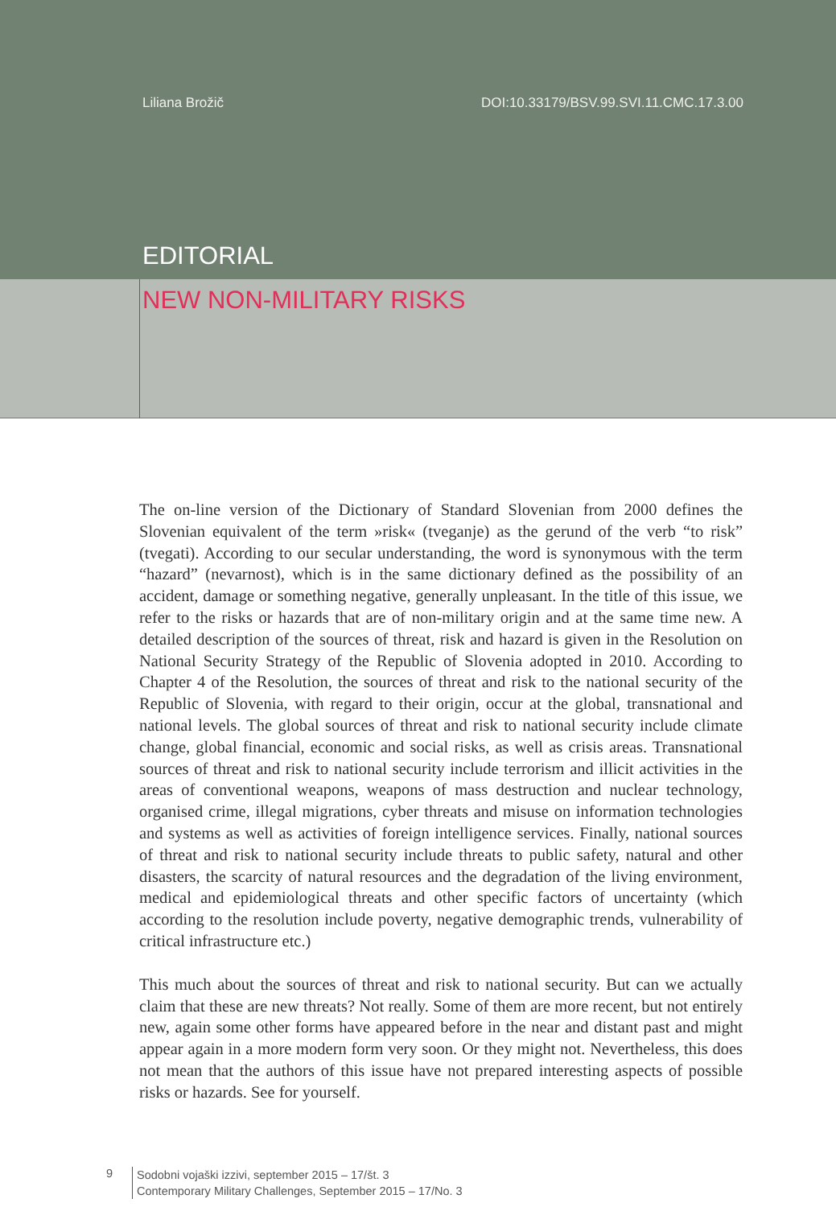Liliana Brožič DOI:10.33179/BSV.99.SVI.11.CMC.17.3.00
EDITORIAL
NEW NON-MILITARY RISKS
The on-line version of the Dictionary of Standard Slovenian from 2000 defines the Slovenian equivalent of the term »risk« (tveganje) as the gerund of the verb “to risk” (tvegati). According to our secular understanding, the word is synonymous with the term “hazard” (nevarnost), which is in the same dictionary defined as the possibility of an accident, damage or something negative, generally unpleasant. In the title of this issue, we refer to the risks or hazards that are of non-military origin and at the same time new. A detailed description of the sources of threat, risk and hazard is given in the Resolution on National Security Strategy of the Republic of Slovenia adopted in 2010. According to Chapter 4 of the Resolution, the sources of threat and risk to the national security of the Republic of Slovenia, with regard to their origin, occur at the global, transnational and national levels. The global sources of threat and risk to national security include climate change, global financial, economic and social risks, as well as crisis areas. Transnational sources of threat and risk to national security include terrorism and illicit activities in the areas of conventional weapons, weapons of mass destruction and nuclear technology, organised crime, illegal migrations, cyber threats and misuse on information technologies and systems as well as activities of foreign intelligence services. Finally, national sources of threat and risk to national security include threats to public safety, natural and other disasters, the scarcity of natural resources and the degradation of the living environment, medical and epidemiological threats and other specific factors of uncertainty (which according to the resolution include poverty, negative demographic trends, vulnerability of critical infrastructure etc.)
This much about the sources of threat and risk to national security. But can we actually claim that these are new threats? Not really. Some of them are more recent, but not entirely new, again some other forms have appeared before in the near and distant past and might appear again in a more modern form very soon. Or they might not. Nevertheless, this does not mean that the authors of this issue have not prepared interesting aspects of possible risks or hazards. See for yourself.
9
Sodobni vojaški izzivi, september 2015 – 17/št. 3
Contemporary Military Challenges, September 2015 – 17/No. 3